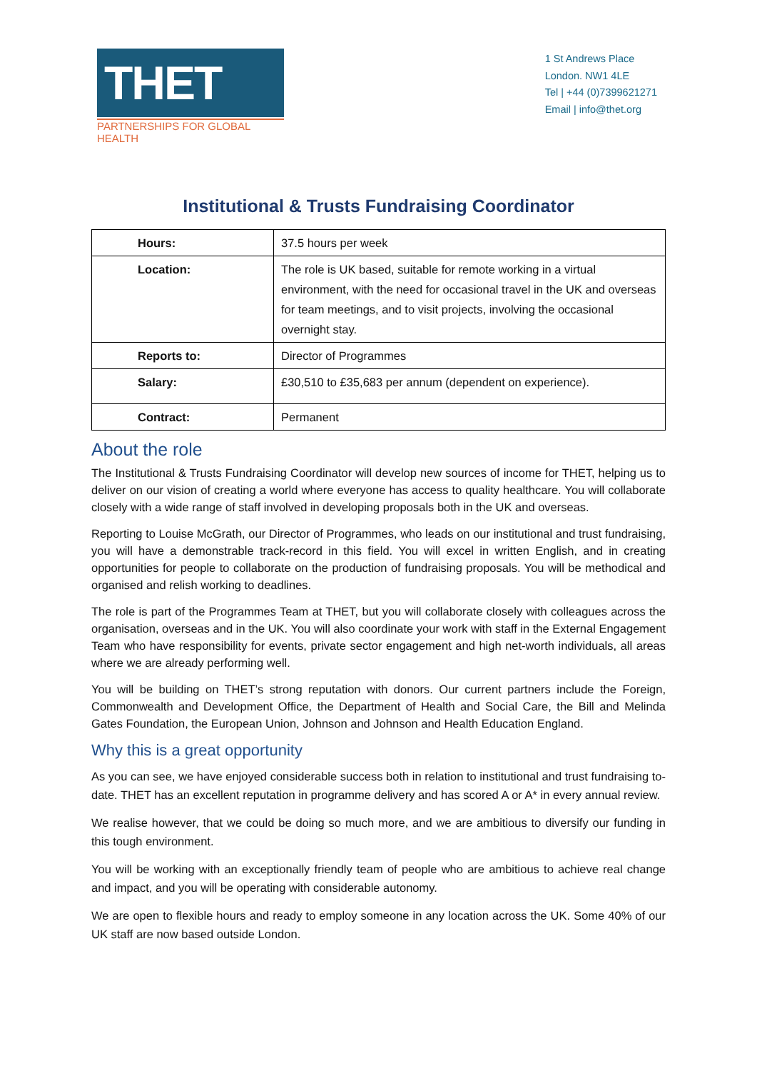THET
PARTNERSHIPS FOR GLOBAL HEALTH
1 St Andrews Place
London. NW1 4LE
Tel | +44 (0)7399621271
Email | info@thet.org
Institutional & Trusts Fundraising Coordinator
| Hours: | 37.5 hours per week |
| Location: | The role is UK based, suitable for remote working in a virtual environment, with the need for occasional travel in the UK and overseas for team meetings, and to visit projects, involving the occasional overnight stay. |
| Reports to: | Director of Programmes |
| Salary: | £30,510 to £35,683 per annum (dependent on experience). |
| Contract: | Permanent |
About the role
The Institutional & Trusts Fundraising Coordinator will develop new sources of income for THET, helping us to deliver on our vision of creating a world where everyone has access to quality healthcare. You will collaborate closely with a wide range of staff involved in developing proposals both in the UK and overseas.
Reporting to Louise McGrath, our Director of Programmes, who leads on our institutional and trust fundraising, you will have a demonstrable track-record in this field. You will excel in written English, and in creating opportunities for people to collaborate on the production of fundraising proposals. You will be methodical and organised and relish working to deadlines.
The role is part of the Programmes Team at THET, but you will collaborate closely with colleagues across the organisation, overseas and in the UK. You will also coordinate your work with staff in the External Engagement Team who have responsibility for events, private sector engagement and high net-worth individuals, all areas where we are already performing well.
You will be building on THET’s strong reputation with donors. Our current partners include the Foreign, Commonwealth and Development Office, the Department of Health and Social Care, the Bill and Melinda Gates Foundation, the European Union, Johnson and Johnson and Health Education England.
Why this is a great opportunity
As you can see, we have enjoyed considerable success both in relation to institutional and trust fundraising to-date. THET has an excellent reputation in programme delivery and has scored A or A* in every annual review.
We realise however, that we could be doing so much more, and we are ambitious to diversify our funding in this tough environment.
You will be working with an exceptionally friendly team of people who are ambitious to achieve real change and impact, and you will be operating with considerable autonomy.
We are open to flexible hours and ready to employ someone in any location across the UK. Some 40% of our UK staff are now based outside London.